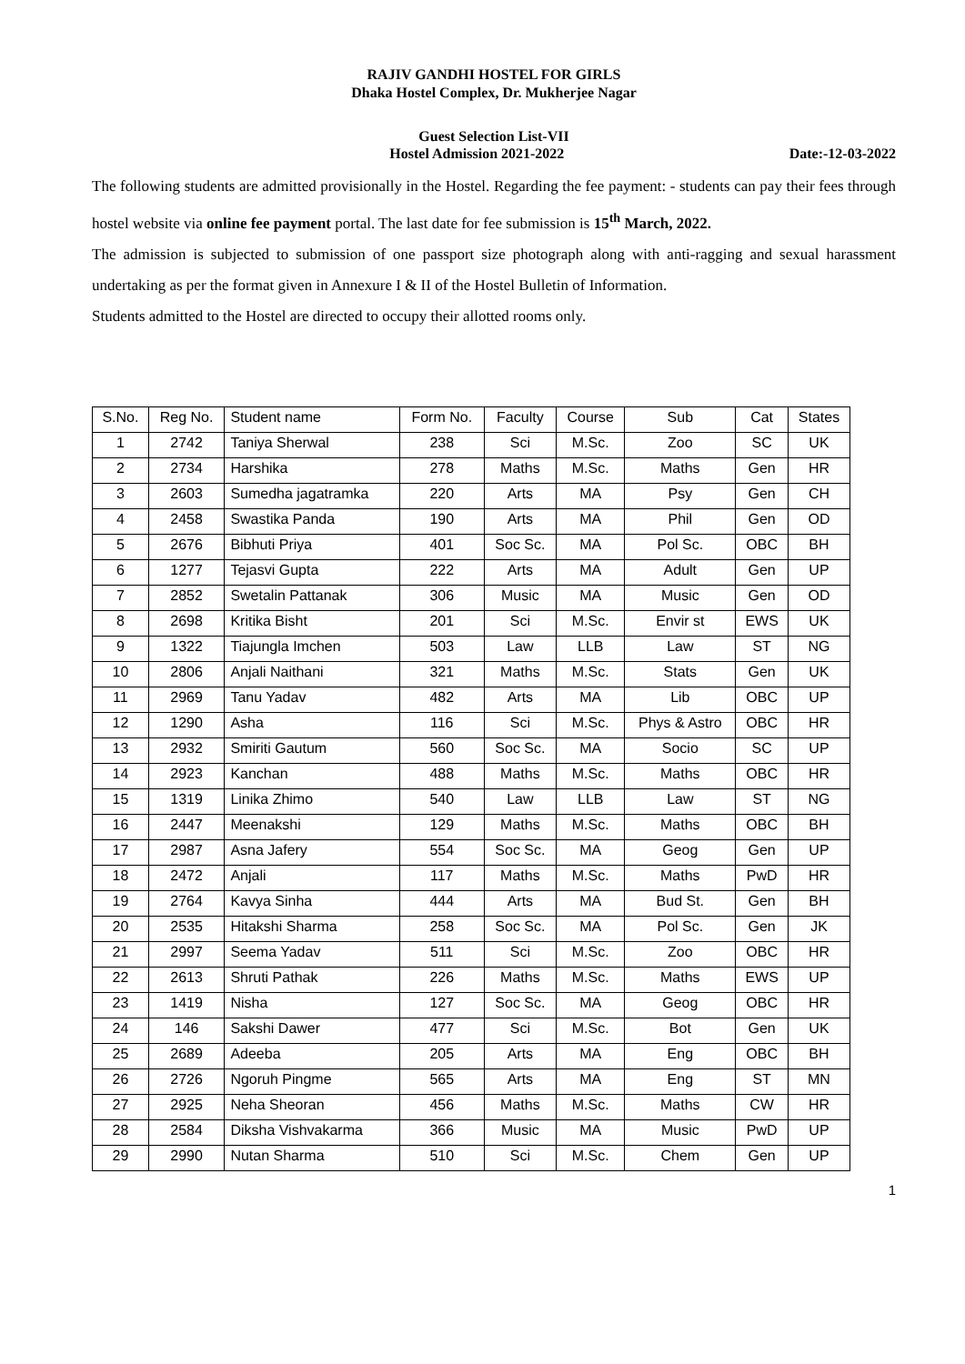RAJIV GANDHI HOSTEL FOR GIRLS
Dhaka Hostel Complex, Dr. Mukherjee Nagar
Guest Selection List-VII
Hostel Admission 2021-2022 Date:-12-03-2022
The following students are admitted provisionally in the Hostel. Regarding the fee payment: - students can pay their fees through hostel website via online fee payment portal. The last date for fee submission is 15<sup>th</sup> March, 2022.
The admission is subjected to submission of one passport size photograph along with anti-ragging and sexual harassment undertaking as per the format given in Annexure I & II of the Hostel Bulletin of Information.
Students admitted to the Hostel are directed to occupy their allotted rooms only.
| S.No. | Reg No. | Student name | Form No. | Faculty | Course | Sub | Cat | States |
| --- | --- | --- | --- | --- | --- | --- | --- | --- |
| 1 | 2742 | Taniya Sherwal | 238 | Sci | M.Sc. | Zoo | SC | UK |
| 2 | 2734 | Harshika | 278 | Maths | M.Sc. | Maths | Gen | HR |
| 3 | 2603 | Sumedha jagatramka | 220 | Arts | MA | Psy | Gen | CH |
| 4 | 2458 | Swastika Panda | 190 | Arts | MA | Phil | Gen | OD |
| 5 | 2676 | Bibhuti Priya | 401 | Soc Sc. | MA | Pol Sc. | OBC | BH |
| 6 | 1277 | Tejasvi Gupta | 222 | Arts | MA | Adult | Gen | UP |
| 7 | 2852 | Swetalin Pattanak | 306 | Music | MA | Music | Gen | OD |
| 8 | 2698 | Kritika Bisht | 201 | Sci | M.Sc. | Envir st | EWS | UK |
| 9 | 1322 | Tiajungla Imchen | 503 | Law | LLB | Law | ST | NG |
| 10 | 2806 | Anjali Naithani | 321 | Maths | M.Sc. | Stats | Gen | UK |
| 11 | 2969 | Tanu Yadav | 482 | Arts | MA | Lib | OBC | UP |
| 12 | 1290 | Asha | 116 | Sci | M.Sc. | Phys & Astro | OBC | HR |
| 13 | 2932 | Smiriti Gautum | 560 | Soc Sc. | MA | Socio | SC | UP |
| 14 | 2923 | Kanchan | 488 | Maths | M.Sc. | Maths | OBC | HR |
| 15 | 1319 | Linika Zhimo | 540 | Law | LLB | Law | ST | NG |
| 16 | 2447 | Meenakshi | 129 | Maths | M.Sc. | Maths | OBC | BH |
| 17 | 2987 | Asna Jafery | 554 | Soc Sc. | MA | Geog | Gen | UP |
| 18 | 2472 | Anjali | 117 | Maths | M.Sc. | Maths | PwD | HR |
| 19 | 2764 | Kavya Sinha | 444 | Arts | MA | Bud St. | Gen | BH |
| 20 | 2535 | Hitakshi Sharma | 258 | Soc Sc. | MA | Pol Sc. | Gen | JK |
| 21 | 2997 | Seema Yadav | 511 | Sci | M.Sc. | Zoo | OBC | HR |
| 22 | 2613 | Shruti Pathak | 226 | Maths | M.Sc. | Maths | EWS | UP |
| 23 | 1419 | Nisha | 127 | Soc Sc. | MA | Geog | OBC | HR |
| 24 | 146 | Sakshi Dawer | 477 | Sci | M.Sc. | Bot | Gen | UK |
| 25 | 2689 | Adeeba | 205 | Arts | MA | Eng | OBC | BH |
| 26 | 2726 | Ngoruh Pingme | 565 | Arts | MA | Eng | ST | MN |
| 27 | 2925 | Neha Sheoran | 456 | Maths | M.Sc. | Maths | CW | HR |
| 28 | 2584 | Diksha Vishvakarma | 366 | Music | MA | Music | PwD | UP |
| 29 | 2990 | Nutan Sharma | 510 | Sci | M.Sc. | Chem | Gen | UP |
1